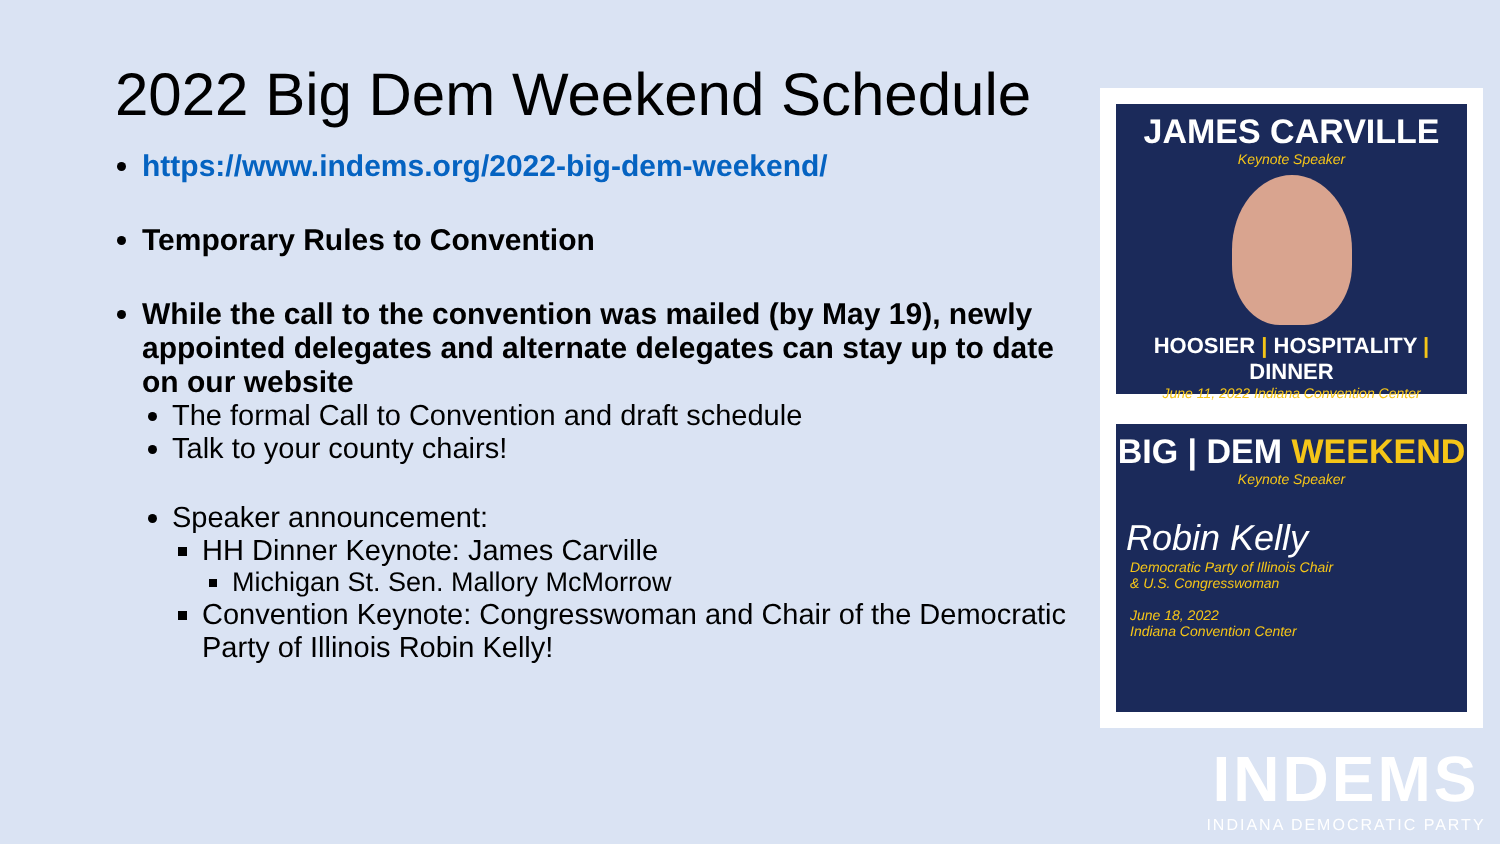2022 Big Dem Weekend Schedule
https://www.indems.org/2022-big-dem-weekend/
Temporary Rules to Convention
While the call to the convention was mailed (by May 19), newly appointed delegates and alternate delegates can stay up to date on our website
The formal Call to Convention and draft schedule
Talk to your county chairs!
Speaker announcement:
HH Dinner Keynote: James Carville
Michigan St. Sen. Mallory McMorrow
Convention Keynote: Congresswoman and Chair of the Democratic Party of Illinois Robin Kelly!
JAMES CARVILLE
Keynote Speaker
HOOSIER | HOSPITALITY | DINNER
June 11, 2022 Indiana Convention Center
BIG | DEM WEEKEND
Keynote Speaker
Robin Kelly
Democratic Party of Illinois Chair
& U.S. Congresswoman
June 18, 2022
Indiana Convention Center
INDEMS
INDIANA DEMOCRATIC PARTY